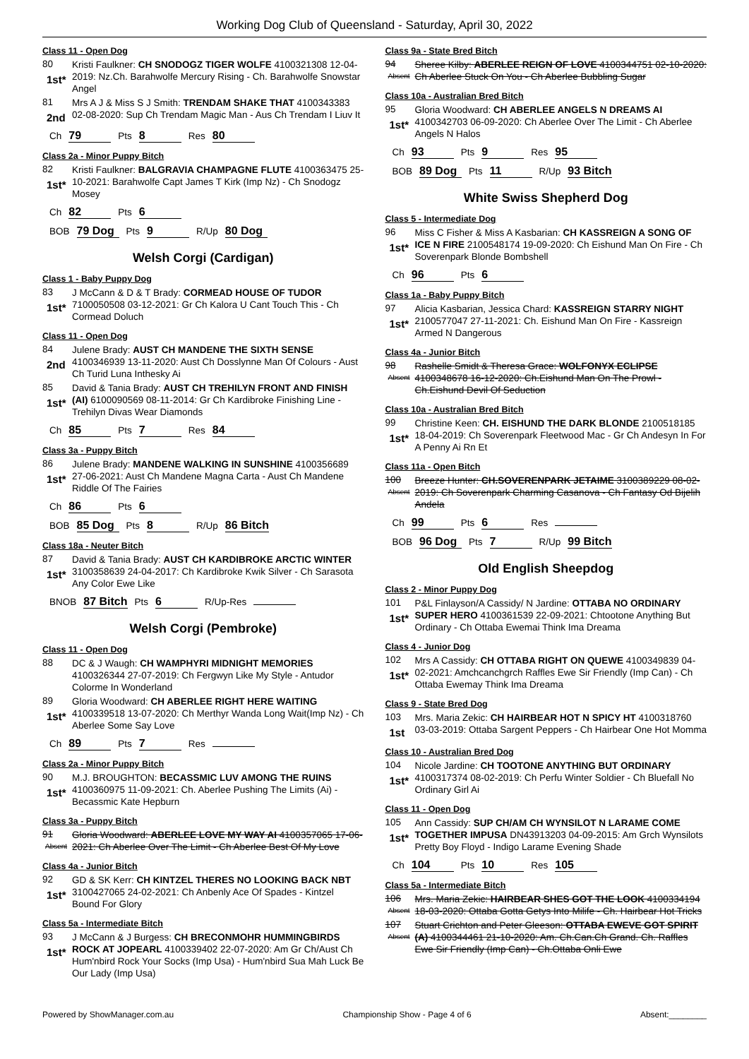Working Dog Club of Queensland - Saturday, April 30, 2022
Class 11 - Open Dog
80
1st*
Kristi Faulkner: CH SNODOGZ TIGER WOLFE 4100321308 12-04-2019: Nz.Ch. Barahwolfe Mercury Rising - Ch. Barahwolfe Snowstar Angel
81
2nd
Mrs A J & Miss S J Smith: TRENDAM SHAKE THAT 4100343383 02-08-2020: Sup Ch Trendam Magic Man - Aus Ch Trendam I Liuv It
Ch 79 Pts 8 Res 80
Class 2a - Minor Puppy Bitch
82
1st*
Kristi Faulkner: BALGRAVIA CHAMPAGNE FLUTE 4100363475 25-10-2021: Barahwolfe Capt James T Kirk (Imp Nz) - Ch Snodogz Mosey
Ch 82 Pts 6
BOB 79 Dog Pts 9 R/Up 80 Dog
Welsh Corgi (Cardigan)
Class 1 - Baby Puppy Dog
83
1st*
J McCann & D & T Brady: CORMEAD HOUSE OF TUDOR 7100050508 03-12-2021: Gr Ch Kalora U Cant Touch This - Ch Cormead Doluch
Class 11 - Open Dog
84
2nd
Julene Brady: AUST CH MANDENE THE SIXTH SENSE 4100346939 13-11-2020: Aust Ch Dosslynne Man Of Colours - Aust Ch Turid Luna Inthesky Ai
85
1st*
David & Tania Brady: AUST CH TREHILYN FRONT AND FINISH (AI) 6100090569 08-11-2014: Gr Ch Kardibroke Finishing Line - Trehilyn Divas Wear Diamonds
Ch 85 Pts 7 Res 84
Class 3a - Puppy Bitch
86
1st*
Julene Brady: MANDENE WALKING IN SUNSHINE 4100356689 27-06-2021: Aust Ch Mandene Magna Carta - Aust Ch Mandene Riddle Of The Fairies
Ch 86 Pts 6
BOB 85 Dog Pts 8 R/Up 86 Bitch
Class 18a - Neuter Bitch
87
1st*
David & Tania Brady: AUST CH KARDIBROKE ARCTIC WINTER 3100358639 24-04-2017: Ch Kardibroke Kwik Silver - Ch Sarasota Any Color Ewe Like
BNOB 87 Bitch Pts 6 R/Up-Res
Welsh Corgi (Pembroke)
Class 11 - Open Dog
88
DC & J Waugh: CH WAMPHYRI MIDNIGHT MEMORIES 4100326344 27-07-2019: Ch Fergwyn Like My Style - Antudor Colorme In Wonderland
89
1st*
Gloria Woodward: CH ABERLEE RIGHT HERE WAITING 4100339518 13-07-2020: Ch Merthyr Wanda Long Wait(Imp Nz) - Ch Aberlee Some Say Love
Ch 89 Pts 7 Res
Class 2a - Minor Puppy Bitch
90
1st*
M.J. BROUGHTON: BECASSMIC LUV AMONG THE RUINS 4100360975 11-09-2021: Ch. Aberlee Pushing The Limits (Ai) - Becassmic Kate Hepburn
Class 3a - Puppy Bitch
91
Absent
Gloria Woodward: ABERLEE LOVE MY WAY AI 4100357065 17-06-2021: Ch Aberlee Over The Limit - Ch Aberlee Best Of My Love
Class 4a - Junior Bitch
92
1st*
GD & SK Kerr: CH KINTZEL THERES NO LOOKING BACK NBT 3100427065 24-02-2021: Ch Anbenly Ace Of Spades - Kintzel Bound For Glory
Class 5a - Intermediate Bitch
93
1st*
J McCann & J Burgess: CH BRECONMOHR HUMMINGBIRDS ROCK AT JOPEARL 4100339402 22-07-2020: Am Gr Ch/Aust Ch Hum'nbird Rock Your Socks (Imp Usa) - Hum'nbird Sua Mah Luck Be Our Lady (Imp Usa)
Class 9a - State Bred Bitch
94
Absent
Sheree Kilby: ABERLEE REIGN OF LOVE 4100344751 02-10-2020: Ch Aberlee Stuck On You - Ch Aberlee Bubbling Sugar
Class 10a - Australian Bred Bitch
95
1st*
Gloria Woodward: CH ABERLEE ANGELS N DREAMS AI 4100342703 06-09-2020: Ch Aberlee Over The Limit - Ch Aberlee Angels N Halos
Ch 93 Pts 9 Res 95
BOB 89 Dog Pts 11 R/Up 93 Bitch
White Swiss Shepherd Dog
Class 5 - Intermediate Dog
96
1st*
Miss C Fisher & Miss A Kasbarian: CH KASSREIGN A SONG OF ICE N FIRE 2100548174 19-09-2020: Ch Eishund Man On Fire - Ch Soverenpark Blonde Bombshell
Ch 96 Pts 6
Class 1a - Baby Puppy Bitch
97
1st*
Alicia Kasbarian, Jessica Chard: KASSREIGN STARRY NIGHT 2100577047 27-11-2021: Ch. Eishund Man On Fire - Kassreign Armed N Dangerous
Class 4a - Junior Bitch
98
Absent
Rashelle Smidt & Theresa Grace: WOLFONYX ECLIPSE 4100348678 16-12-2020: Ch.Eishund Man On The Prowl - Ch.Eishund Devil Of Seduction
Class 10a - Australian Bred Bitch
99
1st*
Christine Keen: CH. EISHUND THE DARK BLONDE 2100518185 18-04-2019: Ch Soverenpark Fleetwood Mac - Gr Ch Andesyn In For A Penny Ai Rn Et
Class 11a - Open Bitch
100
Absent
Breeze Hunter: CH.SOVERENPARK JETAIME 3100389229 08-02-2019: Ch Soverenpark Charming Casanova - Ch Fantasy Od Bijelih Andela
Ch 99 Pts 6 Res
BOB 96 Dog Pts 7 R/Up 99 Bitch
Old English Sheepdog
Class 2 - Minor Puppy Dog
101
1st*
P&L Finlayson/A Cassidy/ N Jardine: OTTABA NO ORDINARY SUPER HERO 4100361539 22-09-2021: Chtootone Anything But Ordinary - Ch Ottaba Ewemai Think Ima Dreama
Class 4 - Junior Dog
102
1st*
Mrs A Cassidy: CH OTTABA RIGHT ON QUEWE 4100349839 04-02-2021: Amchcanchgrch Raffles Ewe Sir Friendly (Imp Can) - Ch Ottaba Ewemay Think Ima Dreama
Class 9 - State Bred Dog
103
1st
Mrs. Maria Zekic: CH HAIRBEAR HOT N SPICY HT 4100318760 03-03-2019: Ottaba Sargent Peppers - Ch Hairbear One Hot Momma
Class 10 - Australian Bred Dog
104
1st*
Nicole Jardine: CH TOOTONE ANYTHING BUT ORDINARY 4100317374 08-02-2019: Ch Perfu Winter Soldier - Ch Bluefall No Ordinary Girl Ai
Class 11 - Open Dog
105
1st*
Ann Cassidy: SUP CH/AM CH WYNSILOT N LARAME COME TOGETHER IMPUSA DN43913203 04-09-2015: Am Grch Wynsilots Pretty Boy Floyd - Indigo Larame Evening Shade
Ch 104 Pts 10 Res 105
Class 5a - Intermediate Bitch
106
Absent
Mrs. Maria Zekic: HAIRBEAR SHES GOT THE LOOK 4100334194 18-03-2020: Ottaba Gotta Getys Into Milife - Ch. Hairbear Hot Tricks
107
Absent
Stuart Crichton and Peter Gleeson: OTTABA EWEVE GOT SPIRIT (A) 4100344461 21-10-2020: Am. Ch.Can.Ch Grand. Ch. Raffles Ewe Sir Friendly (Imp Can) - Ch.Ottaba Onli Ewe
Powered by ShowManager.com.au Championship Show - Page 4 of 6 Absent:________